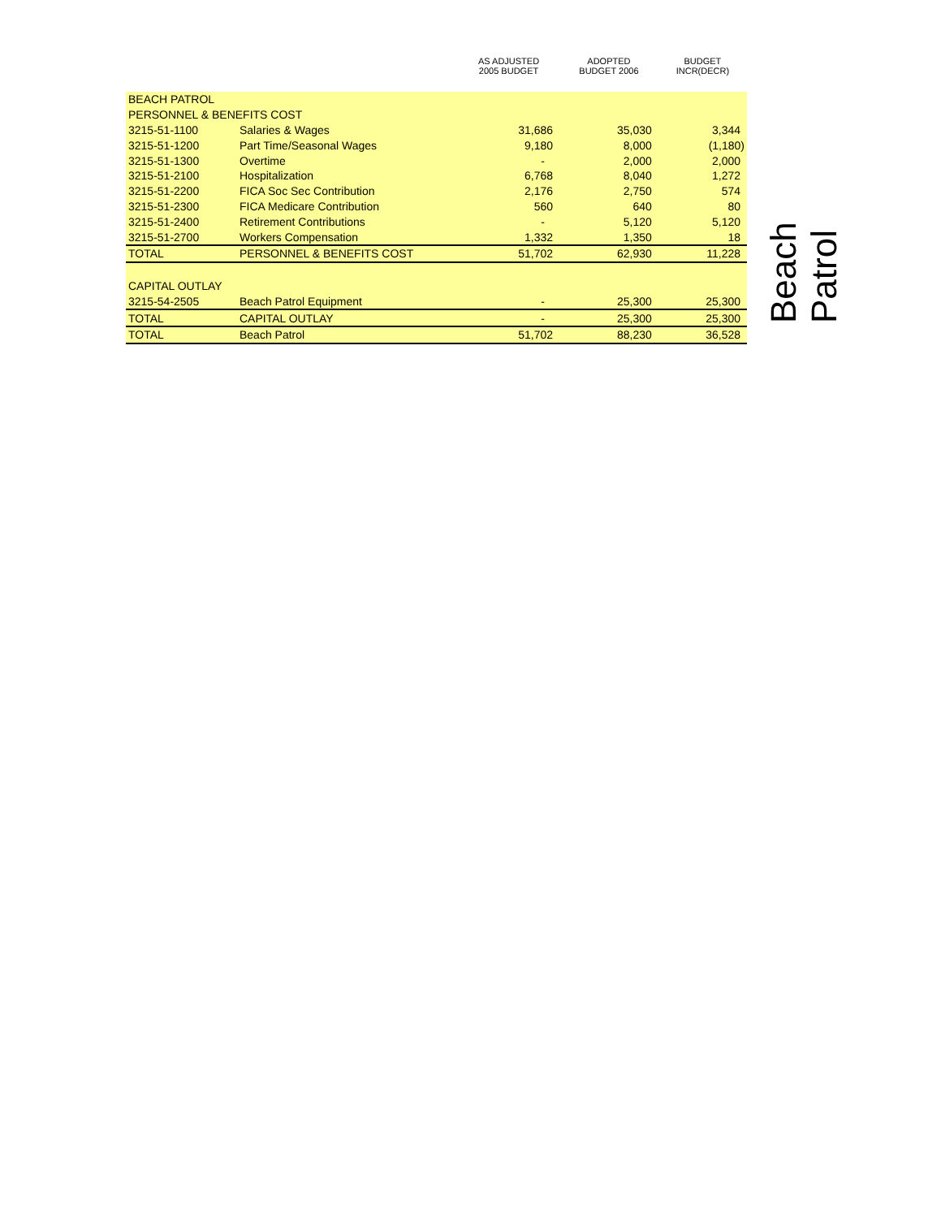| | | AS ADJUSTED 2005 BUDGET | ADOPTED BUDGET 2006 | BUDGET INCR(DECR) |
| --- | --- | --- | --- | --- |
| BEACH PATROL | | | | |
| PERSONNEL & BENEFITS COST | | | | |
| 3215-51-1100 | Salaries & Wages | 31,686 | 35,030 | 3,344 |
| 3215-51-1200 | Part Time/Seasonal Wages | 9,180 | 8,000 | (1,180) |
| 3215-51-1300 | Overtime | - | 2,000 | 2,000 |
| 3215-51-2100 | Hospitalization | 6,768 | 8,040 | 1,272 |
| 3215-51-2200 | FICA Soc Sec Contribution | 2,176 | 2,750 | 574 |
| 3215-51-2300 | FICA Medicare Contribution | 560 | 640 | 80 |
| 3215-51-2400 | Retirement Contributions | - | 5,120 | 5,120 |
| 3215-51-2700 | Workers Compensation | 1,332 | 1,350 | 18 |
| TOTAL | PERSONNEL & BENEFITS COST | 51,702 | 62,930 | 11,228 |
| CAPITAL OUTLAY | | | | |
| 3215-54-2505 | Beach Patrol Equipment | - | 25,300 | 25,300 |
| TOTAL | CAPITAL OUTLAY | - | 25,300 | 25,300 |
| TOTAL | Beach Patrol | 51,702 | 88,230 | 36,528 |
Beach Patrol